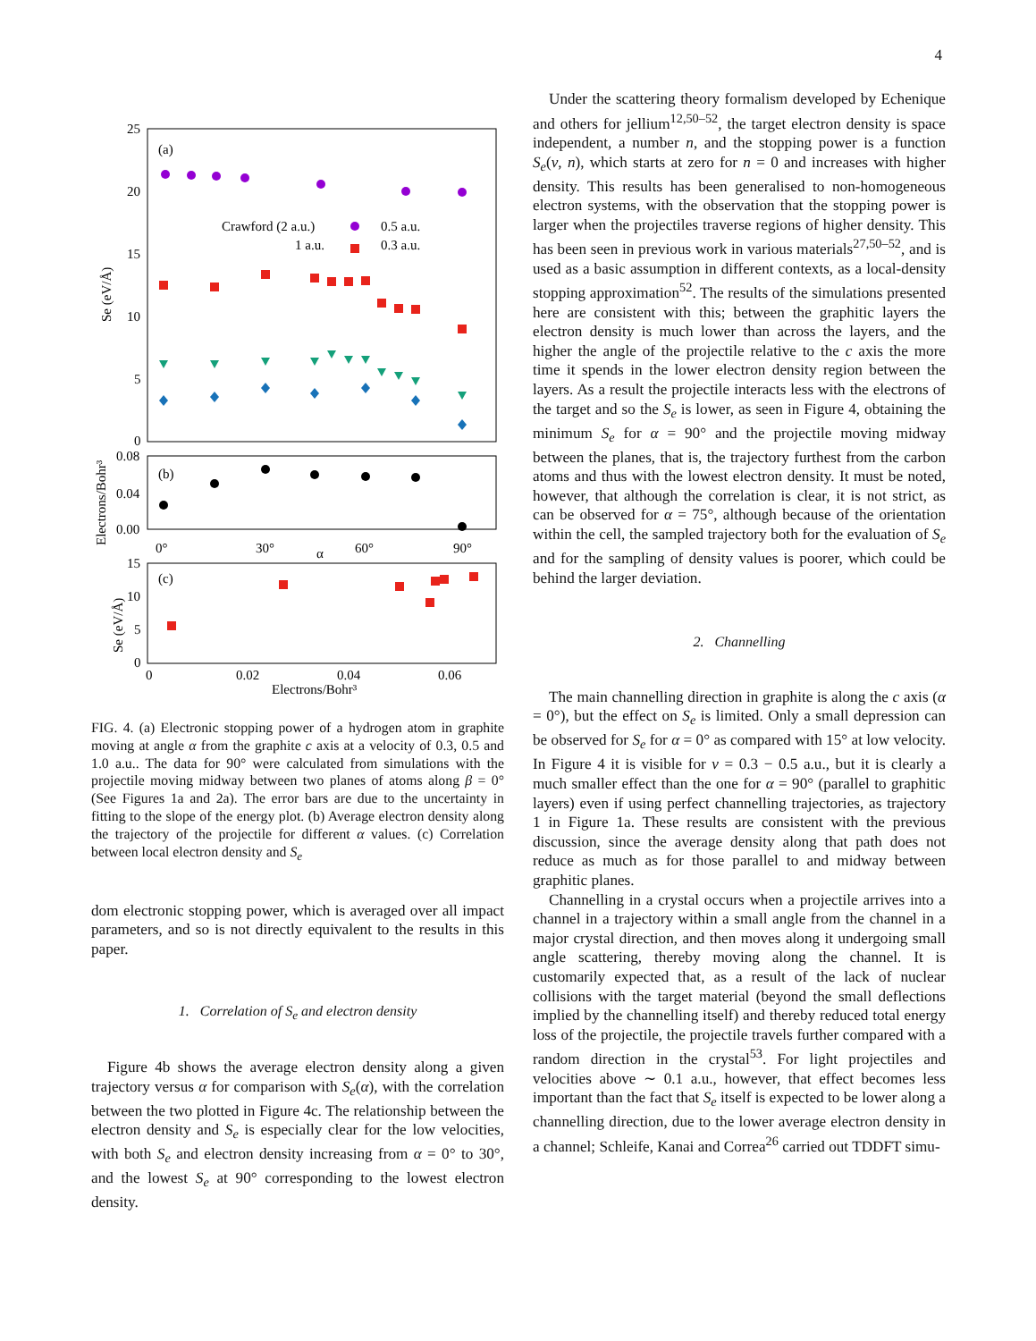4
25
20
15
10
5
0
(a)
Se (eV/Å)
Crawford (2 a.u.)
0.5 a.u.
1 a.u.
0.3 a.u.
0.08
0.04
0.00
(b)
Electrons/Bohr³
0°
30°
α
60°
90°
15
10
5
0
(c)
Se (eV/Å)
0
0.02
0.04
0.06
Electrons/Bohr³
FIG. 4. (a) Electronic stopping power of a hydrogen atom in graphite moving at angle α from the graphite c axis at a velocity of 0.3, 0.5 and 1.0 a.u.. The data for 90° were calculated from simulations with the projectile moving midway between two planes of atoms along β = 0° (See Figures 1a and 2a). The error bars are due to the uncertainty in fitting to the slope of the energy plot. (b) Average electron density along the trajectory of the projectile for different α values. (c) Correlation between local electron density and S<sub>e</sub>
dom electronic stopping power, which is averaged over all impact parameters, and so is not directly equivalent to the results in this paper.
1. Correlation of S<sub>e</sub> and electron density
Figure 4b shows the average electron density along a given trajectory versus α for comparison with S<sub>e</sub>(α), with the correlation between the two plotted in Figure 4c. The relationship between the electron density and S<sub>e</sub> is especially clear for the low velocities, with both S<sub>e</sub> and electron density increasing from α = 0° to 30°, and the lowest S<sub>e</sub> at 90° corresponding to the lowest electron density.
Under the scattering theory formalism developed by Echenique and others for jellium<sup>12,50–52</sup>, the target electron density is space independent, a number n, and the stopping power is a function S<sub>e</sub>(v, n), which starts at zero for n = 0 and increases with higher density. This results has been generalised to non-homogeneous electron systems, with the observation that the stopping power is larger when the projectiles traverse regions of higher density. This has been seen in previous work in various materials<sup>27,50–52</sup>, and is used as a basic assumption in different contexts, as a local-density stopping approximation<sup>52</sup>. The results of the simulations presented here are consistent with this; between the graphitic layers the electron density is much lower than across the layers, and the higher the angle of the projectile relative to the c axis the more time it spends in the lower electron density region between the layers. As a result the projectile interacts less with the electrons of the target and so the S<sub>e</sub> is lower, as seen in Figure 4, obtaining the minimum S<sub>e</sub> for α = 90° and the projectile moving midway between the planes, that is, the trajectory furthest from the carbon atoms and thus with the lowest electron density. It must be noted, however, that although the correlation is clear, it is not strict, as can be observed for α = 75°, although because of the orientation within the cell, the sampled trajectory both for the evaluation of S<sub>e</sub> and for the sampling of density values is poorer, which could be behind the larger deviation.
2. Channelling
The main channelling direction in graphite is along the c axis (α = 0°), but the effect on S<sub>e</sub> is limited. Only a small depression can be observed for S<sub>e</sub> for α = 0° as compared with 15° at low velocity. In Figure 4 it is visible for v = 0.3 − 0.5 a.u., but it is clearly a much smaller effect than the one for α = 90° (parallel to graphitic layers) even if using perfect channelling trajectories, as trajectory 1 in Figure 1a. These results are consistent with the previous discussion, since the average density along that path does not reduce as much as for those parallel to and midway between graphitic planes.
Channelling in a crystal occurs when a projectile arrives into a channel in a trajectory within a small angle from the channel in a major crystal direction, and then moves along it undergoing small angle scattering, thereby moving along the channel. It is customarily expected that, as a result of the lack of nuclear collisions with the target material (beyond the small deflections implied by the channelling itself) and thereby reduced total energy loss of the projectile, the projectile travels further compared with a random direction in the crystal<sup>53</sup>. For light projectiles and velocities above ∼ 0.1 a.u., however, that effect becomes less important than the fact that S<sub>e</sub> itself is expected to be lower along a channelling direction, due to the lower average electron density in a channel; Schleife, Kanai and Correa<sup>26</sup> carried out TDDFT simu-